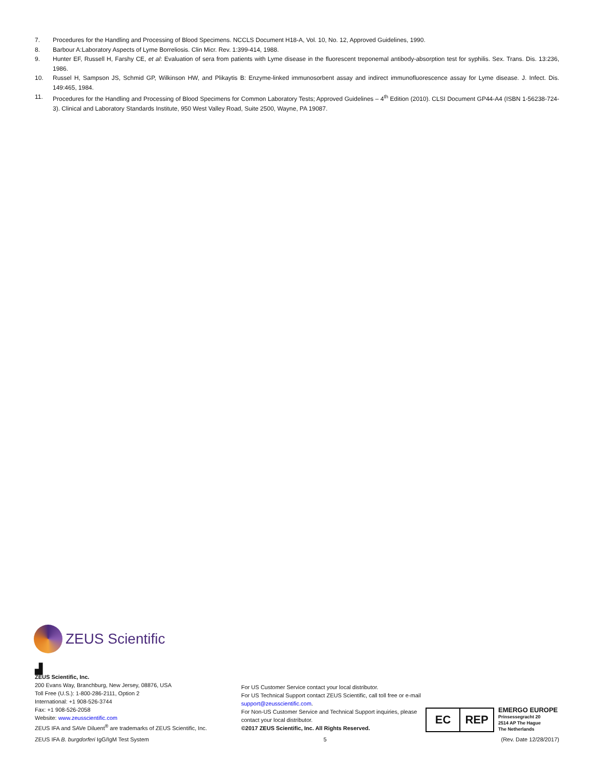7. Procedures for the Handling and Processing of Blood Specimens. NCCLS Document H18-A, Vol. 10, No. 12, Approved Guidelines, 1990.
8. Barbour A:Laboratory Aspects of Lyme Borreliosis. Clin Micr. Rev. 1:399-414, 1988.
9. Hunter EF, Russell H, Farshy CE, et al: Evaluation of sera from patients with Lyme disease in the fluorescent treponemal antibody-absorption test for syphilis. Sex. Trans. Dis. 13:236, 1986.
10. Russel H, Sampson JS, Schmid GP, Wilkinson HW, and Plikaytis B: Enzyme-linked immunosorbent assay and indirect immunofluorescence assay for Lyme disease. J. Infect. Dis. 149:465, 1984.
11. Procedures for the Handling and Processing of Blood Specimens for Common Laboratory Tests; Approved Guidelines – 4<sup>th</sup> Edition (2010). CLSI Document GP44-A4 (ISBN 1-56238-724-3). Clinical and Laboratory Standards Institute, 950 West Valley Road, Suite 2500, Wayne, PA 19087.
ZEUS Scientific
▟
ZEUS Scientific, Inc.
200 Evans Way, Branchburg, New Jersey, 08876, USA
Toll Free (U.S.): 1-800-286-2111, Option 2
International: +1 908-526-3744
Fax: +1 908-526-2058
Website: www.zeusscientific.com
ZEUS IFA and SAVe Diluent<sup>®</sup> are trademarks of ZEUS Scientific, Inc.
For US Customer Service contact your local distributor.
For US Technical Support contact ZEUS Scientific, call toll free or e-mail support@zeusscientific.com.
For Non-US Customer Service and Technical Support inquiries, please contact your local distributor.
©2017 ZEUS Scientific, Inc. All Rights Reserved.
EC REP
EMERGO EUROPE
Prinsessegracht 20
2514 AP The Hague
The Netherlands
ZEUS IFA B. burgdorferi IgG/IgM Test System 5 (Rev. Date 12/28/2017)